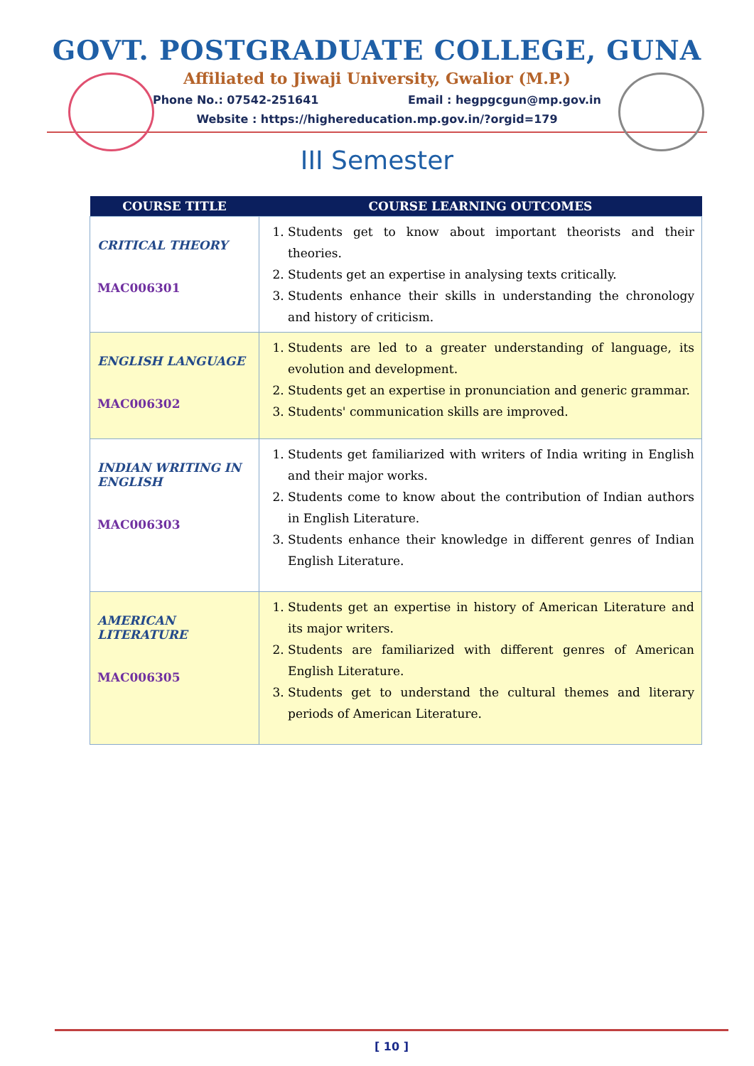GOVT. POSTGRADUATE COLLEGE, GUNA
Affiliated to Jiwaji University, Gwalior (M.P.)
Phone No.: 07542-251641 Email : hegpgcgun@mp.gov.in
Website : https://highereducation.mp.gov.in/?orgid=179
III Semester
| COURSE TITLE | COURSE LEARNING OUTCOMES |
| --- | --- |
| CRITICAL THEORY MAC006301 | 1. Students get to know about important theorists and their theories. 2. Students get an expertise in analysing texts critically. 3. Students enhance their skills in understanding the chronology and history of criticism. |
| ENGLISH LANGUAGE MAC006302 | 1. Students are led to a greater understanding of language, its evolution and development. 2. Students get an expertise in pronunciation and generic grammar. 3. Students' communication skills are improved. |
| INDIAN WRITING IN ENGLISH MAC006303 | 1. Students get familiarized with writers of India writing in English and their major works. 2. Students come to know about the contribution of Indian authors in English Literature. 3. Students enhance their knowledge in different genres of Indian English Literature. |
| AMERICAN LITERATURE MAC006305 | 1. Students get an expertise in history of American Literature and its major writers. 2. Students are familiarized with different genres of American English Literature. 3. Students get to understand the cultural themes and literary periods of American Literature. |
[ 10 ]